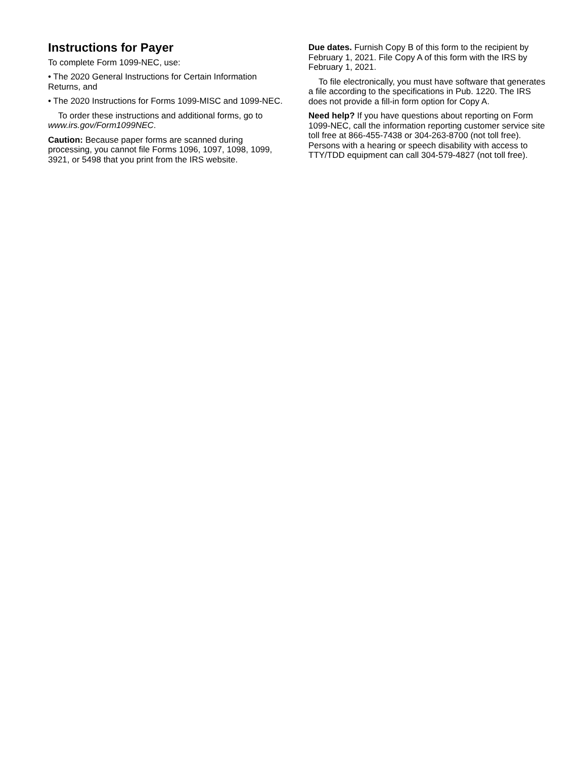Instructions for Payer
To complete Form 1099-NEC, use:
• The 2020 General Instructions for Certain Information Returns, and
• The 2020 Instructions for Forms 1099-MISC and 1099-NEC.
To order these instructions and additional forms, go to www.irs.gov/Form1099NEC.
Caution: Because paper forms are scanned during processing, you cannot file Forms 1096, 1097, 1098, 1099, 3921, or 5498 that you print from the IRS website.
Due dates. Furnish Copy B of this form to the recipient by February 1, 2021. File Copy A of this form with the IRS by February 1, 2021.
To file electronically, you must have software that generates a file according to the specifications in Pub. 1220. The IRS does not provide a fill-in form option for Copy A.
Need help? If you have questions about reporting on Form 1099-NEC, call the information reporting customer service site toll free at 866-455-7438 or 304-263-8700 (not toll free). Persons with a hearing or speech disability with access to TTY/TDD equipment can call 304-579-4827 (not toll free).